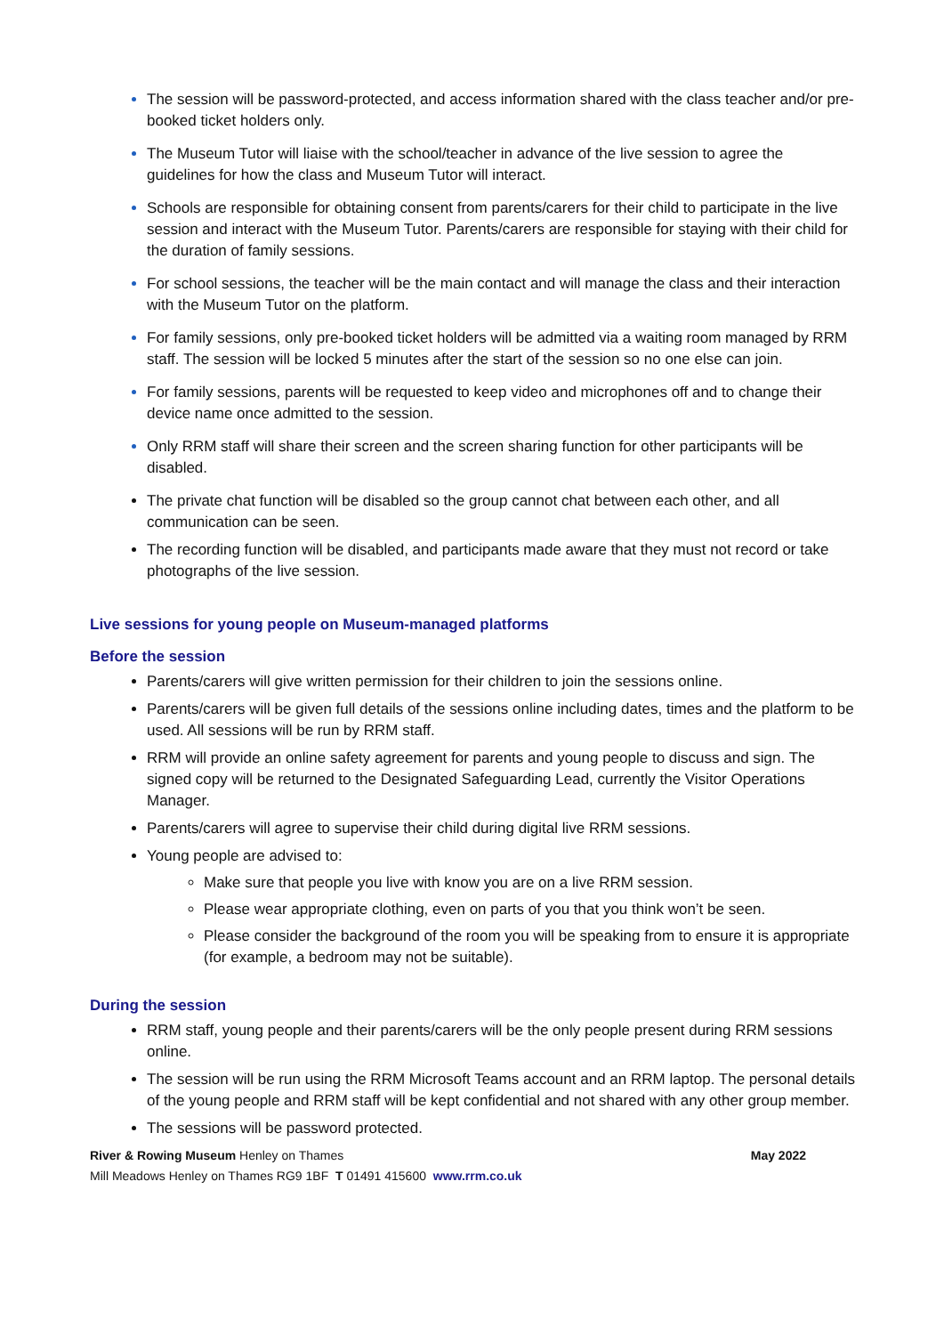The session will be password-protected, and access information shared with the class teacher and/or pre-booked ticket holders only.
The Museum Tutor will liaise with the school/teacher in advance of the live session to agree the guidelines for how the class and Museum Tutor will interact.
Schools are responsible for obtaining consent from parents/carers for their child to participate in the live session and interact with the Museum Tutor. Parents/carers are responsible for staying with their child for the duration of family sessions.
For school sessions, the teacher will be the main contact and will manage the class and their interaction with the Museum Tutor on the platform.
For family sessions, only pre-booked ticket holders will be admitted via a waiting room managed by RRM staff. The session will be locked 5 minutes after the start of the session so no one else can join.
For family sessions, parents will be requested to keep video and microphones off and to change their device name once admitted to the session.
Only RRM staff will share their screen and the screen sharing function for other participants will be disabled.
The private chat function will be disabled so the group cannot chat between each other, and all communication can be seen.
The recording function will be disabled, and participants made aware that they must not record or take photographs of the live session.
Live sessions for young people on Museum-managed platforms
Before the session
Parents/carers will give written permission for their children to join the sessions online.
Parents/carers will be given full details of the sessions online including dates, times and the platform to be used. All sessions will be run by RRM staff.
RRM will provide an online safety agreement for parents and young people to discuss and sign. The signed copy will be returned to the Designated Safeguarding Lead, currently the Visitor Operations Manager.
Parents/carers will agree to supervise their child during digital live RRM sessions.
Young people are advised to:
Make sure that people you live with know you are on a live RRM session.
Please wear appropriate clothing, even on parts of you that you think won’t be seen.
Please consider the background of the room you will be speaking from to ensure it is appropriate (for example, a bedroom may not be suitable).
During the session
RRM staff, young people and their parents/carers will be the only people present during RRM sessions online.
The session will be run using the RRM Microsoft Teams account and an RRM laptop. The personal details of the young people and RRM staff will be kept confidential and not shared with any other group member.
The sessions will be password protected.
May 2022 River & Rowing Museum Henley on Thames
Mill Meadows Henley on Thames RG9 1BF T 01491 415600 www.rrm.co.uk